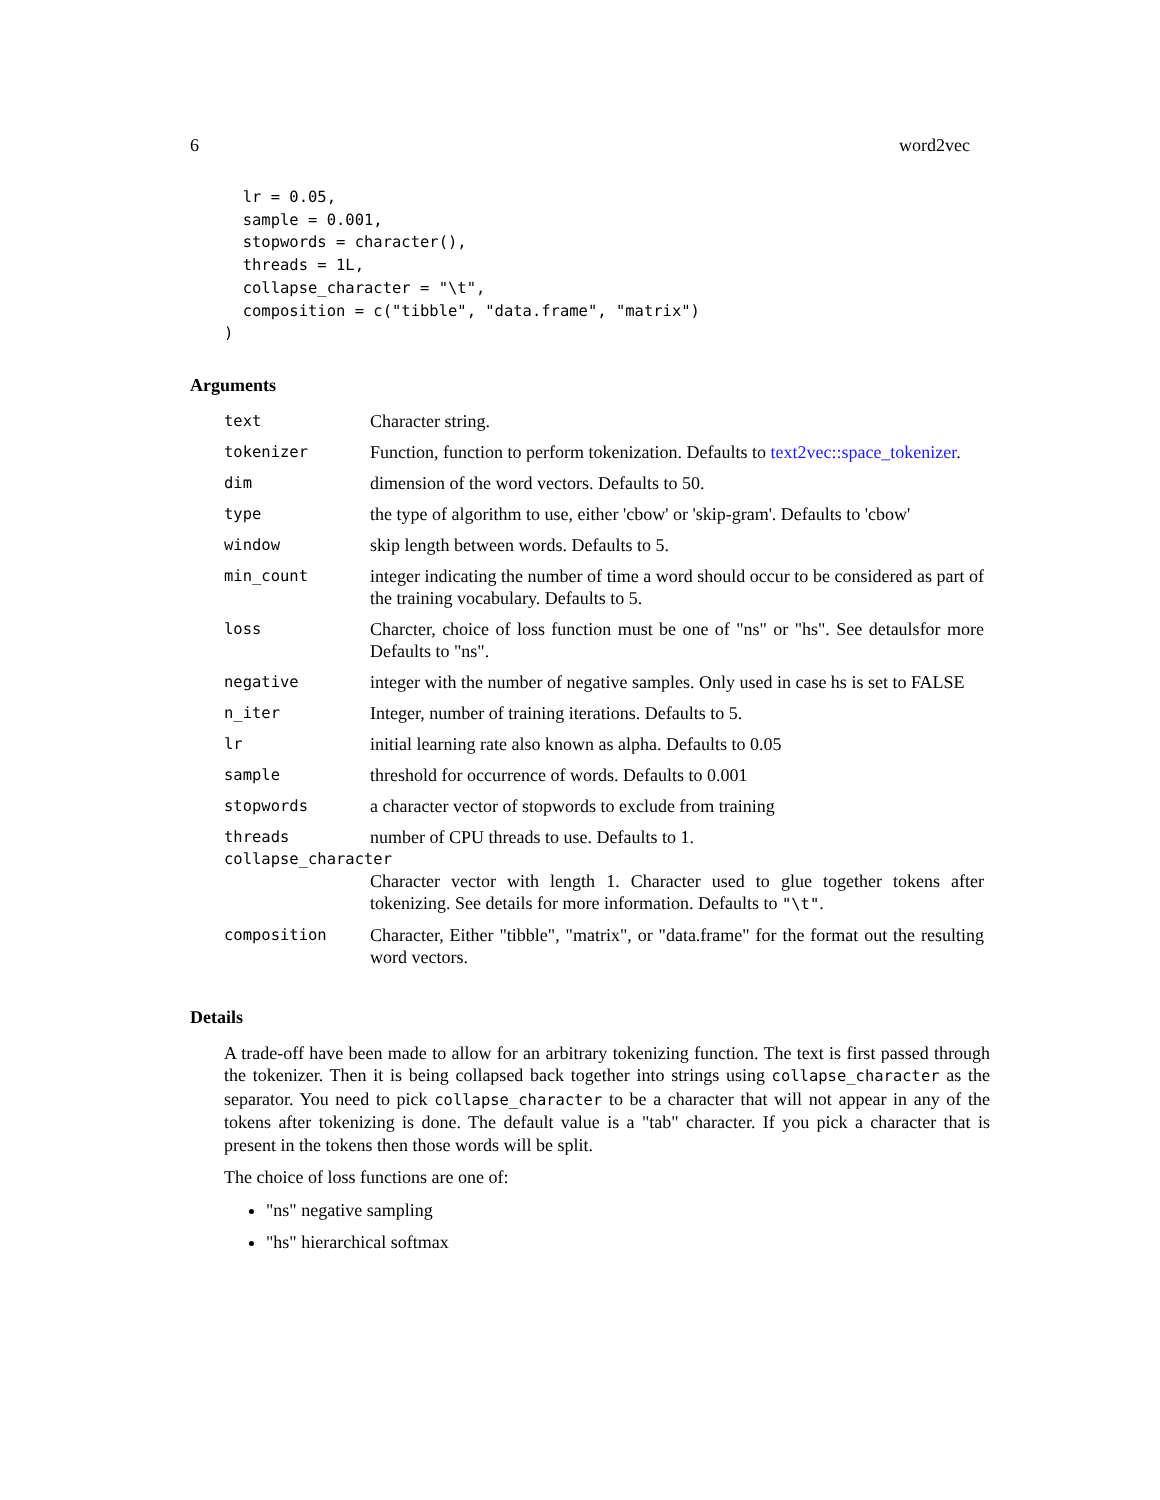6 word2vec
  lr = 0.05,
  sample = 0.001,
  stopwords = character(),
  threads = 1L,
  collapse_character = "\t",
  composition = c("tibble", "data.frame", "matrix")
)
Arguments
| text | Character string. |
| tokenizer | Function, function to perform tokenization. Defaults to text2vec::space_tokenizer . |
| dim | dimension of the word vectors. Defaults to 50. |
| type | the type of algorithm to use, either 'cbow' or 'skip-gram'. Defaults to 'cbow' |
| window | skip length between words. Defaults to 5. |
| min_count | integer indicating the number of time a word should occur to be considered as part of the training vocabulary. Defaults to 5. |
| loss | Charcter, choice of loss function must be one of "ns" or "hs". See detaulsfor more Defaults to "ns". |
| negative | integer with the number of negative samples. Only used in case hs is set to FALSE |
| n_iter | Integer, number of training iterations. Defaults to 5. |
| lr | initial learning rate also known as alpha. Defaults to 0.05 |
| sample | threshold for occurrence of words. Defaults to 0.001 |
| stopwords | a character vector of stopwords to exclude from training |
| threads | number of CPU threads to use. Defaults to 1. |
| collapse_character | |
| | Character vector with length 1. Character used to glue together tokens after tokenizing. See details for more information. Defaults to "\t" . |
| composition | Character, Either "tibble", "matrix", or "data.frame" for the format out the resulting word vectors. |
Details
A trade-off have been made to allow for an arbitrary tokenizing function. The text is first passed through the tokenizer. Then it is being collapsed back together into strings using collapse_character as the separator. You need to pick collapse_character to be a character that will not appear in any of the tokens after tokenizing is done. The default value is a "tab" character. If you pick a character that is present in the tokens then those words will be split.
The choice of loss functions are one of:
"ns" negative sampling
"hs" hierarchical softmax